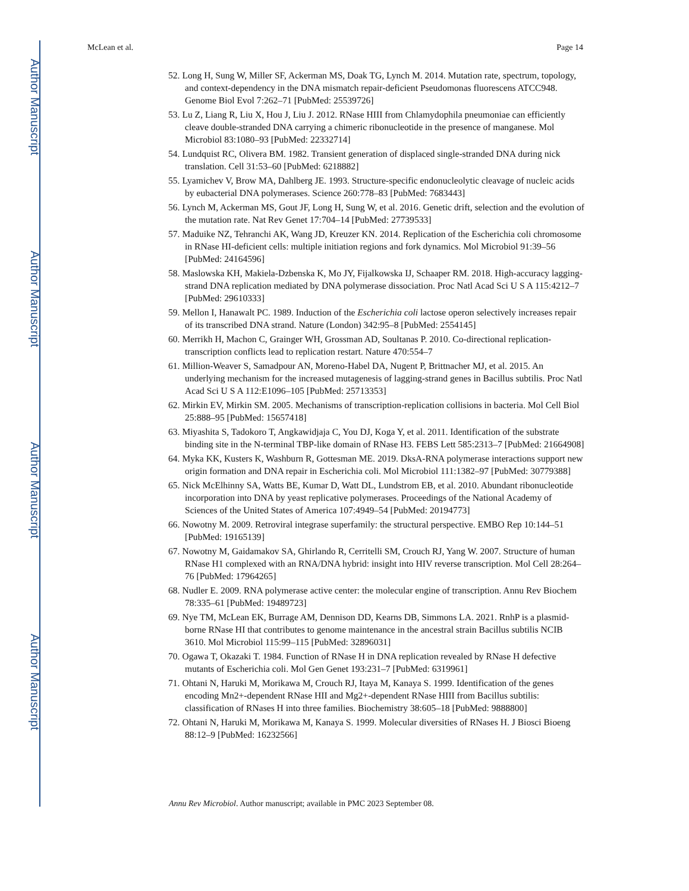Author Manuscript
Author Manuscript
Author Manuscript
Author Manuscript
McLean et al. Page 14
52. Long H, Sung W, Miller SF, Ackerman MS, Doak TG, Lynch M. 2014. Mutation rate, spectrum, topology, and context-dependency in the DNA mismatch repair-deficient Pseudomonas fluorescens ATCC948. Genome Biol Evol 7:262–71 [PubMed: 25539726]
53. Lu Z, Liang R, Liu X, Hou J, Liu J. 2012. RNase HIII from Chlamydophila pneumoniae can efficiently cleave double-stranded DNA carrying a chimeric ribonucleotide in the presence of manganese. Mol Microbiol 83:1080–93 [PubMed: 22332714]
54. Lundquist RC, Olivera BM. 1982. Transient generation of displaced single-stranded DNA during nick translation. Cell 31:53–60 [PubMed: 6218882]
55. Lyamichev V, Brow MA, Dahlberg JE. 1993. Structure-specific endonucleolytic cleavage of nucleic acids by eubacterial DNA polymerases. Science 260:778–83 [PubMed: 7683443]
56. Lynch M, Ackerman MS, Gout JF, Long H, Sung W, et al. 2016. Genetic drift, selection and the evolution of the mutation rate. Nat Rev Genet 17:704–14 [PubMed: 27739533]
57. Maduike NZ, Tehranchi AK, Wang JD, Kreuzer KN. 2014. Replication of the Escherichia coli chromosome in RNase HI-deficient cells: multiple initiation regions and fork dynamics. Mol Microbiol 91:39–56 [PubMed: 24164596]
58. Maslowska KH, Makiela-Dzbenska K, Mo JY, Fijalkowska IJ, Schaaper RM. 2018. High-accuracy lagging-strand DNA replication mediated by DNA polymerase dissociation. Proc Natl Acad Sci U S A 115:4212–7 [PubMed: 29610333]
59. Mellon I, Hanawalt PC. 1989. Induction of the Escherichia coli lactose operon selectively increases repair of its transcribed DNA strand. Nature (London) 342:95–8 [PubMed: 2554145]
60. Merrikh H, Machon C, Grainger WH, Grossman AD, Soultanas P. 2010. Co-directional replication-transcription conflicts lead to replication restart. Nature 470:554–7
61. Million-Weaver S, Samadpour AN, Moreno-Habel DA, Nugent P, Brittnacher MJ, et al. 2015. An underlying mechanism for the increased mutagenesis of lagging-strand genes in Bacillus subtilis. Proc Natl Acad Sci U S A 112:E1096–105 [PubMed: 25713353]
62. Mirkin EV, Mirkin SM. 2005. Mechanisms of transcription-replication collisions in bacteria. Mol Cell Biol 25:888–95 [PubMed: 15657418]
63. Miyashita S, Tadokoro T, Angkawidjaja C, You DJ, Koga Y, et al. 2011. Identification of the substrate binding site in the N-terminal TBP-like domain of RNase H3. FEBS Lett 585:2313–7 [PubMed: 21664908]
64. Myka KK, Kusters K, Washburn R, Gottesman ME. 2019. DksA-RNA polymerase interactions support new origin formation and DNA repair in Escherichia coli. Mol Microbiol 111:1382–97 [PubMed: 30779388]
65. Nick McElhinny SA, Watts BE, Kumar D, Watt DL, Lundstrom EB, et al. 2010. Abundant ribonucleotide incorporation into DNA by yeast replicative polymerases. Proceedings of the National Academy of Sciences of the United States of America 107:4949–54 [PubMed: 20194773]
66. Nowotny M. 2009. Retroviral integrase superfamily: the structural perspective. EMBO Rep 10:144–51 [PubMed: 19165139]
67. Nowotny M, Gaidamakov SA, Ghirlando R, Cerritelli SM, Crouch RJ, Yang W. 2007. Structure of human RNase H1 complexed with an RNA/DNA hybrid: insight into HIV reverse transcription. Mol Cell 28:264–76 [PubMed: 17964265]
68. Nudler E. 2009. RNA polymerase active center: the molecular engine of transcription. Annu Rev Biochem 78:335–61 [PubMed: 19489723]
69. Nye TM, McLean EK, Burrage AM, Dennison DD, Kearns DB, Simmons LA. 2021. RnhP is a plasmid-borne RNase HI that contributes to genome maintenance in the ancestral strain Bacillus subtilis NCIB 3610. Mol Microbiol 115:99–115 [PubMed: 32896031]
70. Ogawa T, Okazaki T. 1984. Function of RNase H in DNA replication revealed by RNase H defective mutants of Escherichia coli. Mol Gen Genet 193:231–7 [PubMed: 6319961]
71. Ohtani N, Haruki M, Morikawa M, Crouch RJ, Itaya M, Kanaya S. 1999. Identification of the genes encoding Mn2+-dependent RNase HII and Mg2+-dependent RNase HIII from Bacillus subtilis: classification of RNases H into three families. Biochemistry 38:605–18 [PubMed: 9888800]
72. Ohtani N, Haruki M, Morikawa M, Kanaya S. 1999. Molecular diversities of RNases H. J Biosci Bioeng 88:12–9 [PubMed: 16232566]
Annu Rev Microbiol. Author manuscript; available in PMC 2023 September 08.